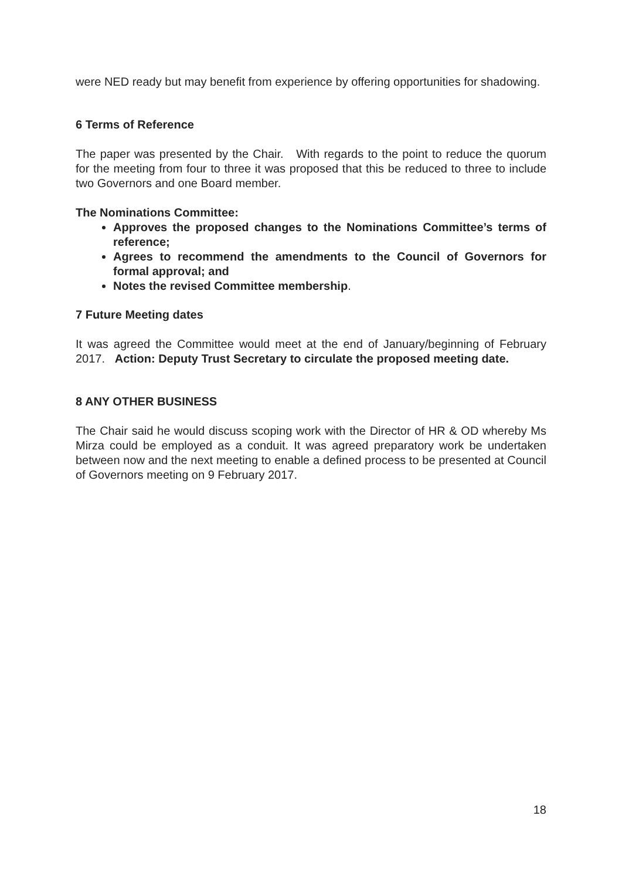were NED ready but may benefit from experience by offering opportunities for shadowing.
6 Terms of Reference
The paper was presented by the Chair. With regards to the point to reduce the quorum for the meeting from four to three it was proposed that this be reduced to three to include two Governors and one Board member.
The Nominations Committee:
Approves the proposed changes to the Nominations Committee’s terms of reference;
Agrees to recommend the amendments to the Council of Governors for formal approval; and
Notes the revised Committee membership.
7 Future Meeting dates
It was agreed the Committee would meet at the end of January/beginning of February 2017. Action: Deputy Trust Secretary to circulate the proposed meeting date.
8 ANY OTHER BUSINESS
The Chair said he would discuss scoping work with the Director of HR & OD whereby Ms Mirza could be employed as a conduit. It was agreed preparatory work be undertaken between now and the next meeting to enable a defined process to be presented at Council of Governors meeting on 9 February 2017.
18